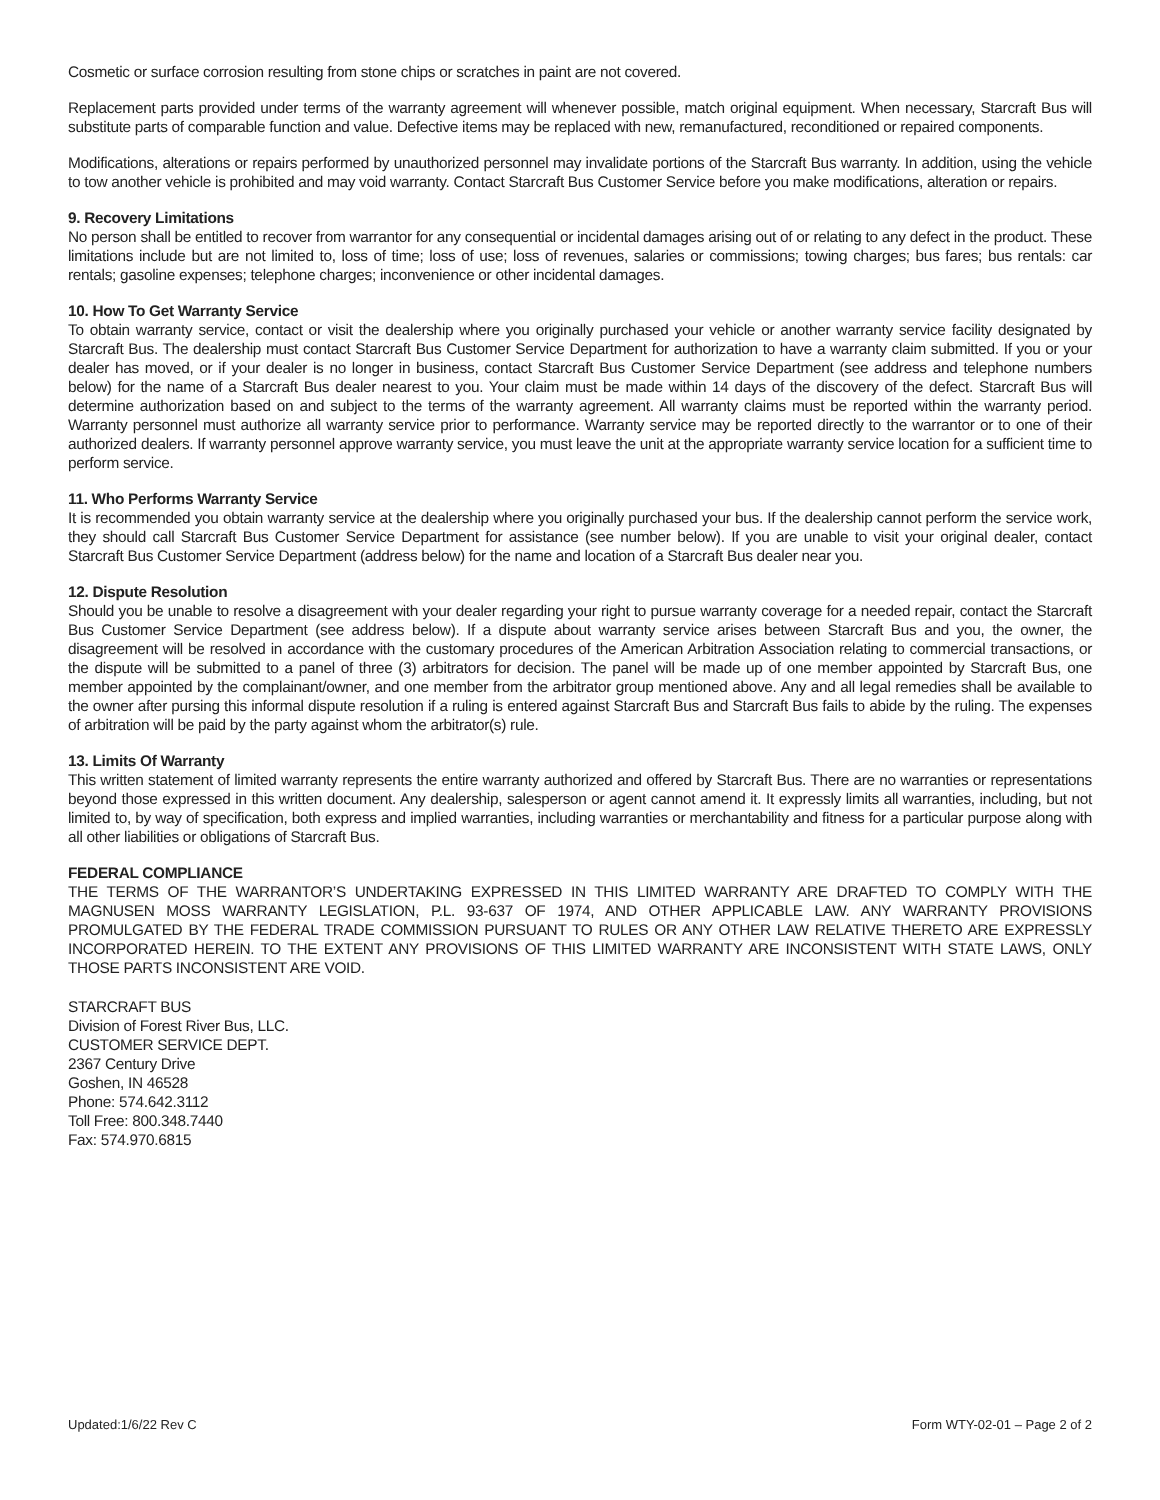Cosmetic or surface corrosion resulting from stone chips or scratches in paint are not covered.
Replacement parts provided under terms of the warranty agreement will whenever possible, match original equipment. When necessary, Starcraft Bus will substitute parts of comparable function and value. Defective items may be replaced with new, remanufactured, reconditioned or repaired components.
Modifications, alterations or repairs performed by unauthorized personnel may invalidate portions of the Starcraft Bus warranty. In addition, using the vehicle to tow another vehicle is prohibited and may void warranty. Contact Starcraft Bus Customer Service before you make modifications, alteration or repairs.
9. Recovery Limitations
No person shall be entitled to recover from warrantor for any consequential or incidental damages arising out of or relating to any defect in the product. These limitations include but are not limited to, loss of time; loss of use; loss of revenues, salaries or commissions; towing charges; bus fares; bus rentals: car rentals; gasoline expenses; telephone charges; inconvenience or other incidental damages.
10. How To Get Warranty Service
To obtain warranty service, contact or visit the dealership where you originally purchased your vehicle or another warranty service facility designated by Starcraft Bus. The dealership must contact Starcraft Bus Customer Service Department for authorization to have a warranty claim submitted. If you or your dealer has moved, or if your dealer is no longer in business, contact Starcraft Bus Customer Service Department (see address and telephone numbers below) for the name of a Starcraft Bus dealer nearest to you. Your claim must be made within 14 days of the discovery of the defect. Starcraft Bus will determine authorization based on and subject to the terms of the warranty agreement. All warranty claims must be reported within the warranty period. Warranty personnel must authorize all warranty service prior to performance. Warranty service may be reported directly to the warrantor or to one of their authorized dealers. If warranty personnel approve warranty service, you must leave the unit at the appropriate warranty service location for a sufficient time to perform service.
11. Who Performs Warranty Service
It is recommended you obtain warranty service at the dealership where you originally purchased your bus. If the dealership cannot perform the service work, they should call Starcraft Bus Customer Service Department for assistance (see number below). If you are unable to visit your original dealer, contact Starcraft Bus Customer Service Department (address below) for the name and location of a Starcraft Bus dealer near you.
12. Dispute Resolution
Should you be unable to resolve a disagreement with your dealer regarding your right to pursue warranty coverage for a needed repair, contact the Starcraft Bus Customer Service Department (see address below). If a dispute about warranty service arises between Starcraft Bus and you, the owner, the disagreement will be resolved in accordance with the customary procedures of the American Arbitration Association relating to commercial transactions, or the dispute will be submitted to a panel of three (3) arbitrators for decision. The panel will be made up of one member appointed by Starcraft Bus, one member appointed by the complainant/owner, and one member from the arbitrator group mentioned above. Any and all legal remedies shall be available to the owner after pursing this informal dispute resolution if a ruling is entered against Starcraft Bus and Starcraft Bus fails to abide by the ruling. The expenses of arbitration will be paid by the party against whom the arbitrator(s) rule.
13. Limits Of Warranty
This written statement of limited warranty represents the entire warranty authorized and offered by Starcraft Bus. There are no warranties or representations beyond those expressed in this written document. Any dealership, salesperson or agent cannot amend it. It expressly limits all warranties, including, but not limited to, by way of specification, both express and implied warranties, including warranties or merchantability and fitness for a particular purpose along with all other liabilities or obligations of Starcraft Bus.
FEDERAL COMPLIANCE
THE TERMS OF THE WARRANTOR’S UNDERTAKING EXPRESSED IN THIS LIMITED WARRANTY ARE DRAFTED TO COMPLY WITH THE MAGNUSEN MOSS WARRANTY LEGISLATION, P.L. 93-637 OF 1974, AND OTHER APPLICABLE LAW. ANY WARRANTY PROVISIONS PROMULGATED BY THE FEDERAL TRADE COMMISSION PURSUANT TO RULES OR ANY OTHER LAW RELATIVE THERETO ARE EXPRESSLY INCORPORATED HEREIN. TO THE EXTENT ANY PROVISIONS OF THIS LIMITED WARRANTY ARE INCONSISTENT WITH STATE LAWS, ONLY THOSE PARTS INCONSISTENT ARE VOID.
STARCRAFT BUS
Division of Forest River Bus, LLC.
CUSTOMER SERVICE DEPT.
2367 Century Drive
Goshen, IN 46528
Phone: 574.642.3112
Toll Free: 800.348.7440
Fax: 574.970.6815
Updated:1/6/22 Rev C Form WTY-02-01 – Page 2 of 2